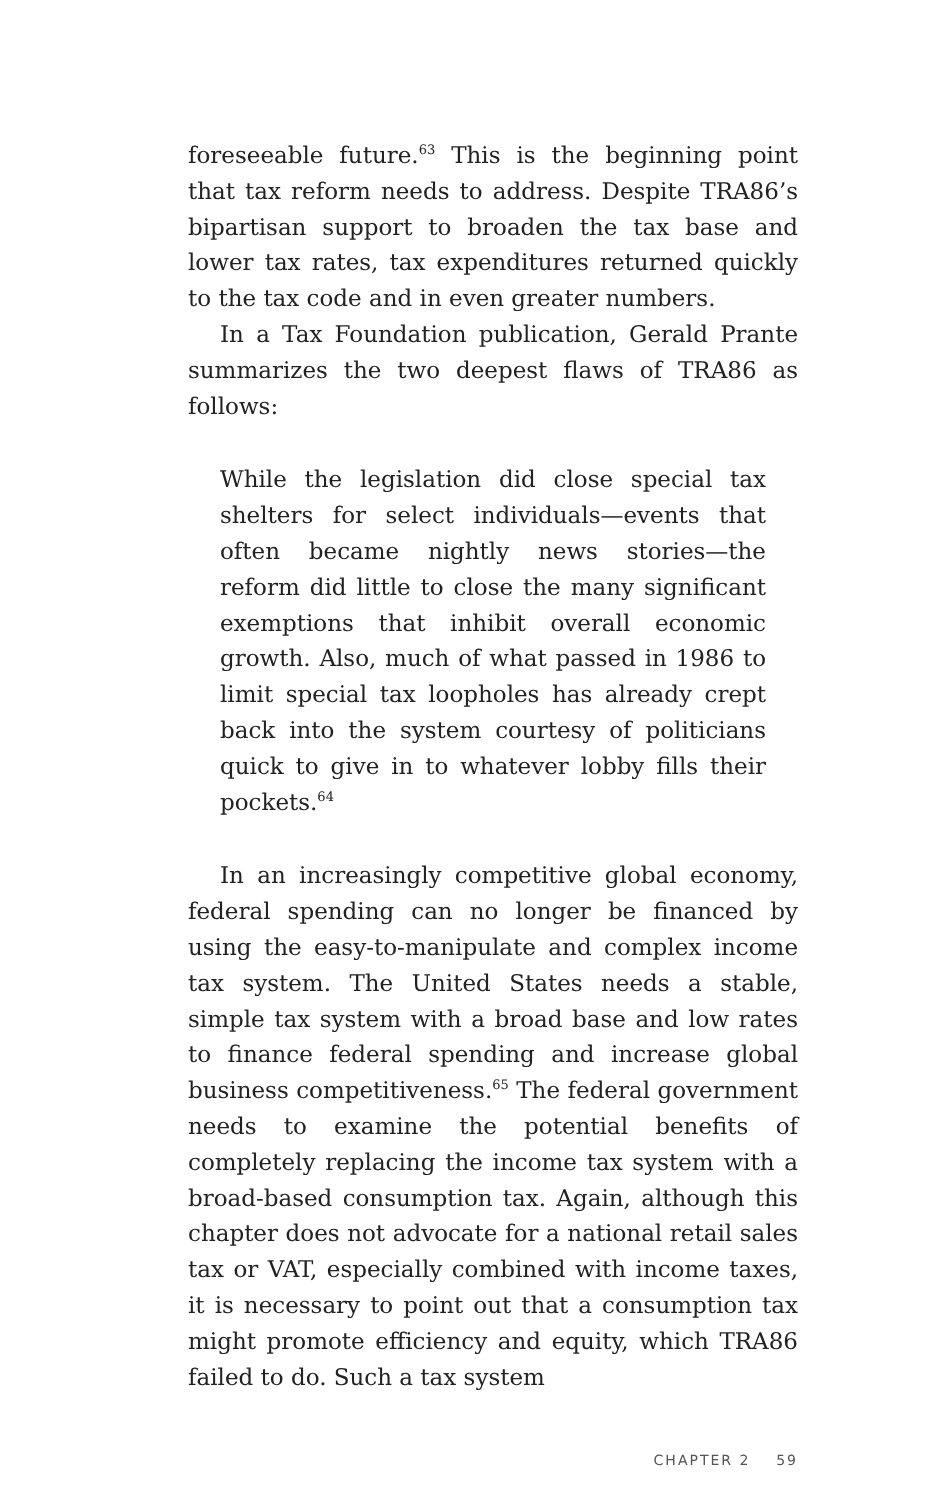foreseeable future.<sup>63</sup> This is the beginning point that tax reform needs to address. Despite TRA86’s bipartisan support to broaden the tax base and lower tax rates, tax expenditures returned quickly to the tax code and in even greater numbers.
In a Tax Foundation publication, Gerald Prante summarizes the two deepest flaws of TRA86 as follows:
While the legislation did close special tax shelters for select individuals—events that often became nightly news stories—the reform did little to close the many significant exemptions that inhibit overall economic growth. Also, much of what passed in 1986 to limit special tax loopholes has already crept back into the system courtesy of politicians quick to give in to whatever lobby fills their pockets.<sup>64</sup>
In an increasingly competitive global economy, federal spending can no longer be financed by using the easy-to-manipulate and complex income tax system. The United States needs a stable, simple tax system with a broad base and low rates to finance federal spending and increase global business competitiveness.<sup>65</sup> The federal government needs to examine the potential benefits of completely replacing the income tax system with a broad-based consumption tax. Again, although this chapter does not advocate for a national retail sales tax or VAT, especially combined with income taxes, it is necessary to point out that a consumption tax might promote efficiency and equity, which TRA86 failed to do. Such a tax system
CHAPTER 2 59